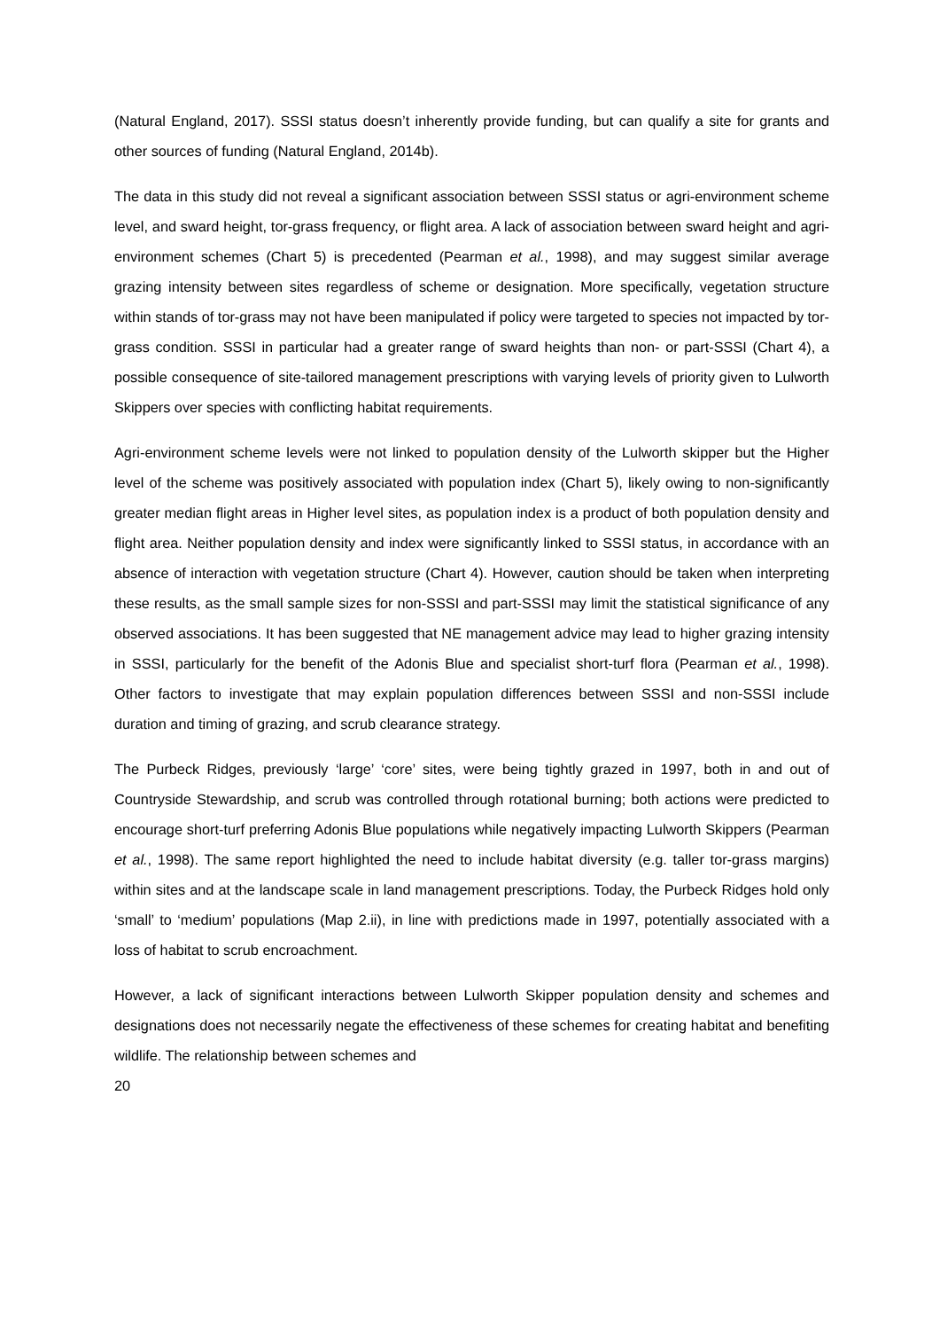(Natural England, 2017). SSSI status doesn’t inherently provide funding, but can qualify a site for grants and other sources of funding (Natural England, 2014b).
The data in this study did not reveal a significant association between SSSI status or agri-environment scheme level, and sward height, tor-grass frequency, or flight area. A lack of association between sward height and agri-environment schemes (Chart 5) is precedented (Pearman et al., 1998), and may suggest similar average grazing intensity between sites regardless of scheme or designation. More specifically, vegetation structure within stands of tor-grass may not have been manipulated if policy were targeted to species not impacted by tor-grass condition. SSSI in particular had a greater range of sward heights than non- or part-SSSI (Chart 4), a possible consequence of site-tailored management prescriptions with varying levels of priority given to Lulworth Skippers over species with conflicting habitat requirements.
Agri-environment scheme levels were not linked to population density of the Lulworth skipper but the Higher level of the scheme was positively associated with population index (Chart 5), likely owing to non-significantly greater median flight areas in Higher level sites, as population index is a product of both population density and flight area. Neither population density and index were significantly linked to SSSI status, in accordance with an absence of interaction with vegetation structure (Chart 4). However, caution should be taken when interpreting these results, as the small sample sizes for non-SSSI and part-SSSI may limit the statistical significance of any observed associations. It has been suggested that NE management advice may lead to higher grazing intensity in SSSI, particularly for the benefit of the Adonis Blue and specialist short-turf flora (Pearman et al., 1998). Other factors to investigate that may explain population differences between SSSI and non-SSSI include duration and timing of grazing, and scrub clearance strategy.
The Purbeck Ridges, previously ‘large’ ‘core’ sites, were being tightly grazed in 1997, both in and out of Countryside Stewardship, and scrub was controlled through rotational burning; both actions were predicted to encourage short-turf preferring Adonis Blue populations while negatively impacting Lulworth Skippers (Pearman et al., 1998). The same report highlighted the need to include habitat diversity (e.g. taller tor-grass margins) within sites and at the landscape scale in land management prescriptions. Today, the Purbeck Ridges hold only ‘small’ to ‘medium’ populations (Map 2.ii), in line with predictions made in 1997, potentially associated with a loss of habitat to scrub encroachment.
However, a lack of significant interactions between Lulworth Skipper population density and schemes and designations does not necessarily negate the effectiveness of these schemes for creating habitat and benefiting wildlife. The relationship between schemes and
20